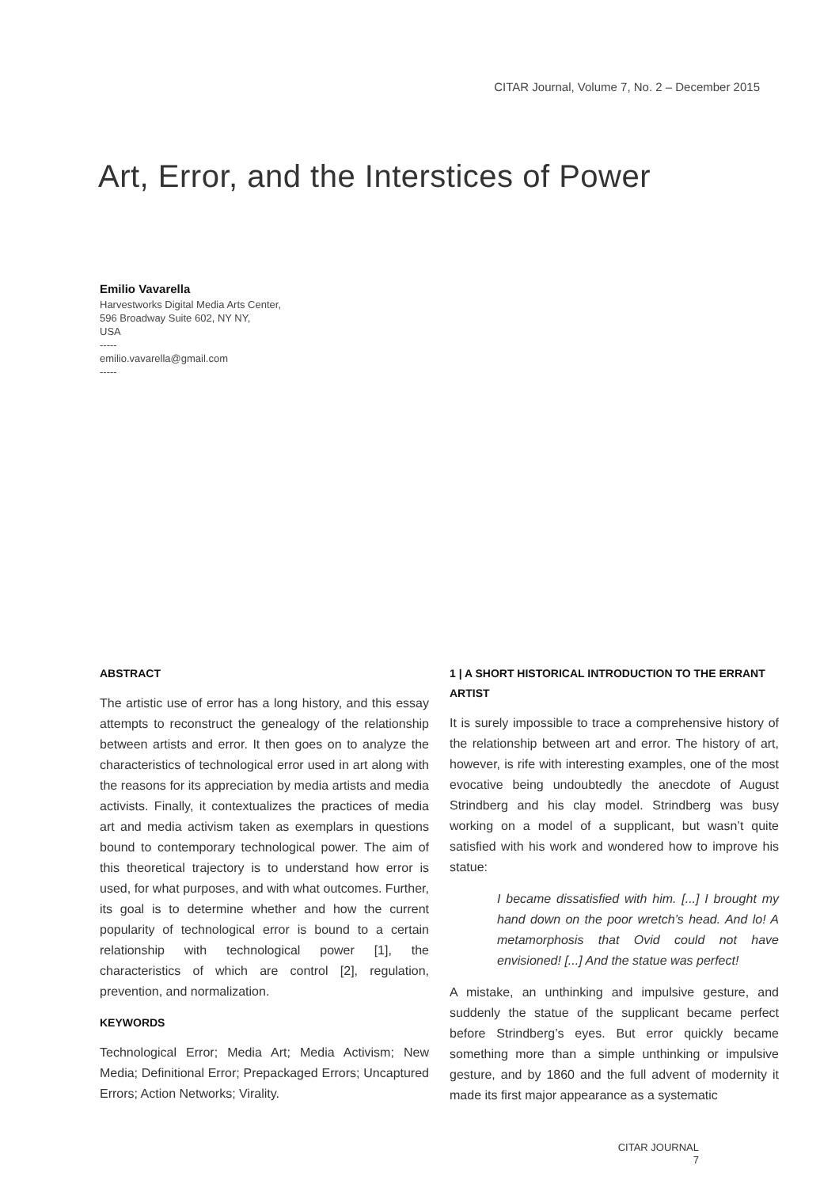CITAR Journal, Volume 7, No. 2 – December 2015
Art, Error, and the Interstices of Power
Emilio Vavarella
Harvestworks Digital Media Arts Center,
596 Broadway Suite 602, NY NY,
USA
-----
emilio.vavarella@gmail.com
-----
ABSTRACT
The artistic use of error has a long history, and this essay attempts to reconstruct the genealogy of the relationship between artists and error. It then goes on to analyze the characteristics of technological error used in art along with the reasons for its appreciation by media artists and media activists. Finally, it contextualizes the practices of media art and media activism taken as exemplars in questions bound to contemporary technological power. The aim of this theoretical trajectory is to understand how error is used, for what purposes, and with what outcomes. Further, its goal is to determine whether and how the current popularity of technological error is bound to a certain relationship with technological power [1], the characteristics of which are control [2], regulation, prevention, and normalization.
KEYWORDS
Technological Error; Media Art; Media Activism; New Media; Definitional Error; Prepackaged Errors; Uncaptured Errors; Action Networks; Virality.
1 | A SHORT HISTORICAL INTRODUCTION TO THE ERRANT ARTIST
It is surely impossible to trace a comprehensive history of the relationship between art and error. The history of art, however, is rife with interesting examples, one of the most evocative being undoubtedly the anecdote of August Strindberg and his clay model. Strindberg was busy working on a model of a supplicant, but wasn’t quite satisfied with his work and wondered how to improve his statue:
I became dissatisfied with him. [...] I brought my hand down on the poor wretch’s head. And lo! A metamorphosis that Ovid could not have envisioned! [...] And the statue was perfect!
A mistake, an unthinking and impulsive gesture, and suddenly the statue of the supplicant became perfect before Strindberg’s eyes. But error quickly became something more than a simple unthinking or impulsive gesture, and by 1860 and the full advent of modernity it made its first major appearance as a systematic
CITAR JOURNAL
7